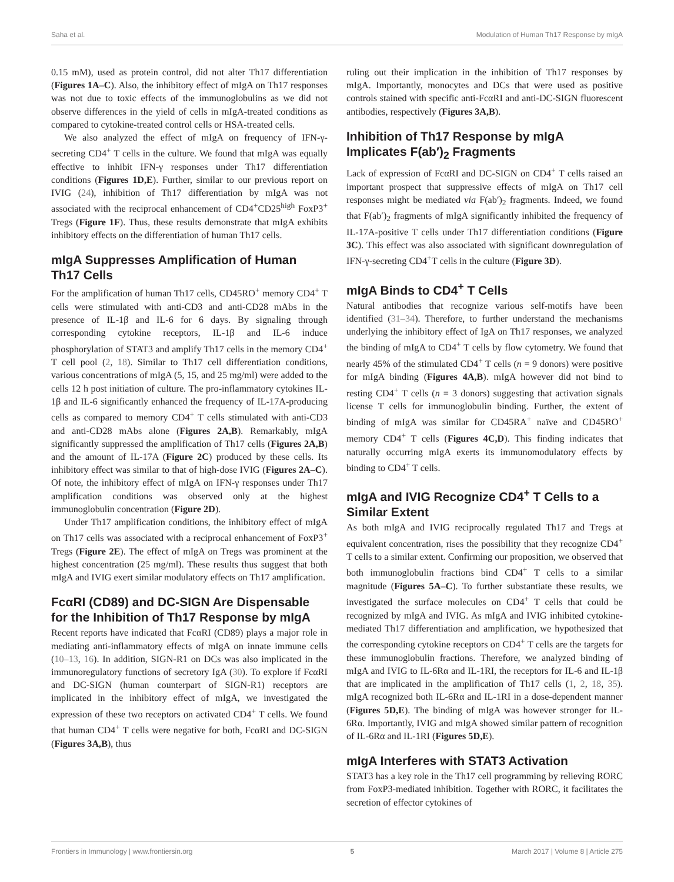Saha et al. Modulation of Human Th17 Response by mIgA
0.15 mM), used as protein control, did not alter Th17 differentiation (Figures 1A–C). Also, the inhibitory effect of mIgA on Th17 responses was not due to toxic effects of the immunoglobulins as we did not observe differences in the yield of cells in mIgA-treated conditions as compared to cytokine-treated control cells or HSA-treated cells.
We also analyzed the effect of mIgA on frequency of IFN-γ-secreting CD4<sup>+</sup> T cells in the culture. We found that mIgA was equally effective to inhibit IFN-γ responses under Th17 differentiation conditions (Figures 1D,E). Further, similar to our previous report on IVIG (24), inhibition of Th17 differentiation by mIgA was not associated with the reciprocal enhancement of CD4<sup>+</sup>CD25<sup>high</sup> FoxP3<sup>+</sup> Tregs (Figure 1F). Thus, these results demonstrate that mIgA exhibits inhibitory effects on the differentiation of human Th17 cells.
mIgA Suppresses Amplification of Human Th17 Cells
For the amplification of human Th17 cells, CD45RO<sup>+</sup> memory CD4<sup>+</sup> T cells were stimulated with anti-CD3 and anti-CD28 mAbs in the presence of IL-1β and IL-6 for 6 days. By signaling through corresponding cytokine receptors, IL-1β and IL-6 induce phosphorylation of STAT3 and amplify Th17 cells in the memory CD4<sup>+</sup> T cell pool (2, 18). Similar to Th17 cell differentiation conditions, various concentrations of mIgA (5, 15, and 25 mg/ml) were added to the cells 12 h post initiation of culture. The pro-inflammatory cytokines IL-1β and IL-6 significantly enhanced the frequency of IL-17A-producing cells as compared to memory CD4<sup>+</sup> T cells stimulated with anti-CD3 and anti-CD28 mAbs alone (Figures 2A,B). Remarkably, mIgA significantly suppressed the amplification of Th17 cells (Figures 2A,B) and the amount of IL-17A (Figure 2C) produced by these cells. Its inhibitory effect was similar to that of high-dose IVIG (Figures 2A–C). Of note, the inhibitory effect of mIgA on IFN-γ responses under Th17 amplification conditions was observed only at the highest immunoglobulin concentration (Figure 2D).
Under Th17 amplification conditions, the inhibitory effect of mIgA on Th17 cells was associated with a reciprocal enhancement of FoxP3<sup>+</sup> Tregs (Figure 2E). The effect of mIgA on Tregs was prominent at the highest concentration (25 mg/ml). These results thus suggest that both mIgA and IVIG exert similar modulatory effects on Th17 amplification.
FcαRI (CD89) and DC-SIGN Are Dispensable for the Inhibition of Th17 Response by mIgA
Recent reports have indicated that FcαRI (CD89) plays a major role in mediating anti-inflammatory effects of mIgA on innate immune cells (10–13, 16). In addition, SIGN-R1 on DCs was also implicated in the immunoregulatory functions of secretory IgA (30). To explore if FcαRI and DC-SIGN (human counterpart of SIGN-R1) receptors are implicated in the inhibitory effect of mIgA, we investigated the expression of these two receptors on activated CD4<sup>+</sup> T cells. We found that human CD4<sup>+</sup> T cells were negative for both, FcαRI and DC-SIGN (Figures 3A,B), thus
ruling out their implication in the inhibition of Th17 responses by mIgA. Importantly, monocytes and DCs that were used as positive controls stained with specific anti-FcαRI and anti-DC-SIGN fluorescent antibodies, respectively (Figures 3A,B).
Inhibition of Th17 Response by mIgA Implicates F(ab′)<sub>2</sub> Fragments
Lack of expression of FcαRI and DC-SIGN on CD4<sup>+</sup> T cells raised an important prospect that suppressive effects of mIgA on Th17 cell responses might be mediated via F(ab′)<sub>2</sub> fragments. Indeed, we found that F(ab′)<sub>2</sub> fragments of mIgA significantly inhibited the frequency of IL-17A-positive T cells under Th17 differentiation conditions (Figure 3C). This effect was also associated with significant downregulation of IFN-γ-secreting CD4<sup>+</sup>T cells in the culture (Figure 3D).
mIgA Binds to CD4<sup>+</sup> T Cells
Natural antibodies that recognize various self-motifs have been identified (31–34). Therefore, to further understand the mechanisms underlying the inhibitory effect of IgA on Th17 responses, we analyzed the binding of mIgA to CD4<sup>+</sup> T cells by flow cytometry. We found that nearly 45% of the stimulated CD4<sup>+</sup> T cells (n = 9 donors) were positive for mIgA binding (Figures 4A,B). mIgA however did not bind to resting CD4<sup>+</sup> T cells (n = 3 donors) suggesting that activation signals license T cells for immunoglobulin binding. Further, the extent of binding of mIgA was similar for CD45RA<sup>+</sup> naïve and CD45RO<sup>+</sup> memory CD4<sup>+</sup> T cells (Figures 4C,D). This finding indicates that naturally occurring mIgA exerts its immunomodulatory effects by binding to CD4<sup>+</sup> T cells.
mIgA and IVIG Recognize CD4<sup>+</sup> T Cells to a Similar Extent
As both mIgA and IVIG reciprocally regulated Th17 and Tregs at equivalent concentration, rises the possibility that they recognize CD4<sup>+</sup> T cells to a similar extent. Confirming our proposition, we observed that both immunoglobulin fractions bind CD4<sup>+</sup> T cells to a similar magnitude (Figures 5A–C). To further substantiate these results, we investigated the surface molecules on CD4<sup>+</sup> T cells that could be recognized by mIgA and IVIG. As mIgA and IVIG inhibited cytokine-mediated Th17 differentiation and amplification, we hypothesized that the corresponding cytokine receptors on CD4<sup>+</sup> T cells are the targets for these immunoglobulin fractions. Therefore, we analyzed binding of mIgA and IVIG to IL-6Rα and IL-1RI, the receptors for IL-6 and IL-1β that are implicated in the amplification of Th17 cells (1, 2, 18, 35). mIgA recognized both IL-6Rα and IL-1RI in a dose-dependent manner (Figures 5D,E). The binding of mIgA was however stronger for IL-6Rα. Importantly, IVIG and mIgA showed similar pattern of recognition of IL-6Rα and IL-1RI (Figures 5D,E).
mIgA Interferes with STAT3 Activation
STAT3 has a key role in the Th17 cell programming by relieving RORC from FoxP3-mediated inhibition. Together with RORC, it facilitates the secretion of effector cytokines of
Frontiers in Immunology | www.frontiersin.org 5 March 2017 | Volume 8 | Article 275